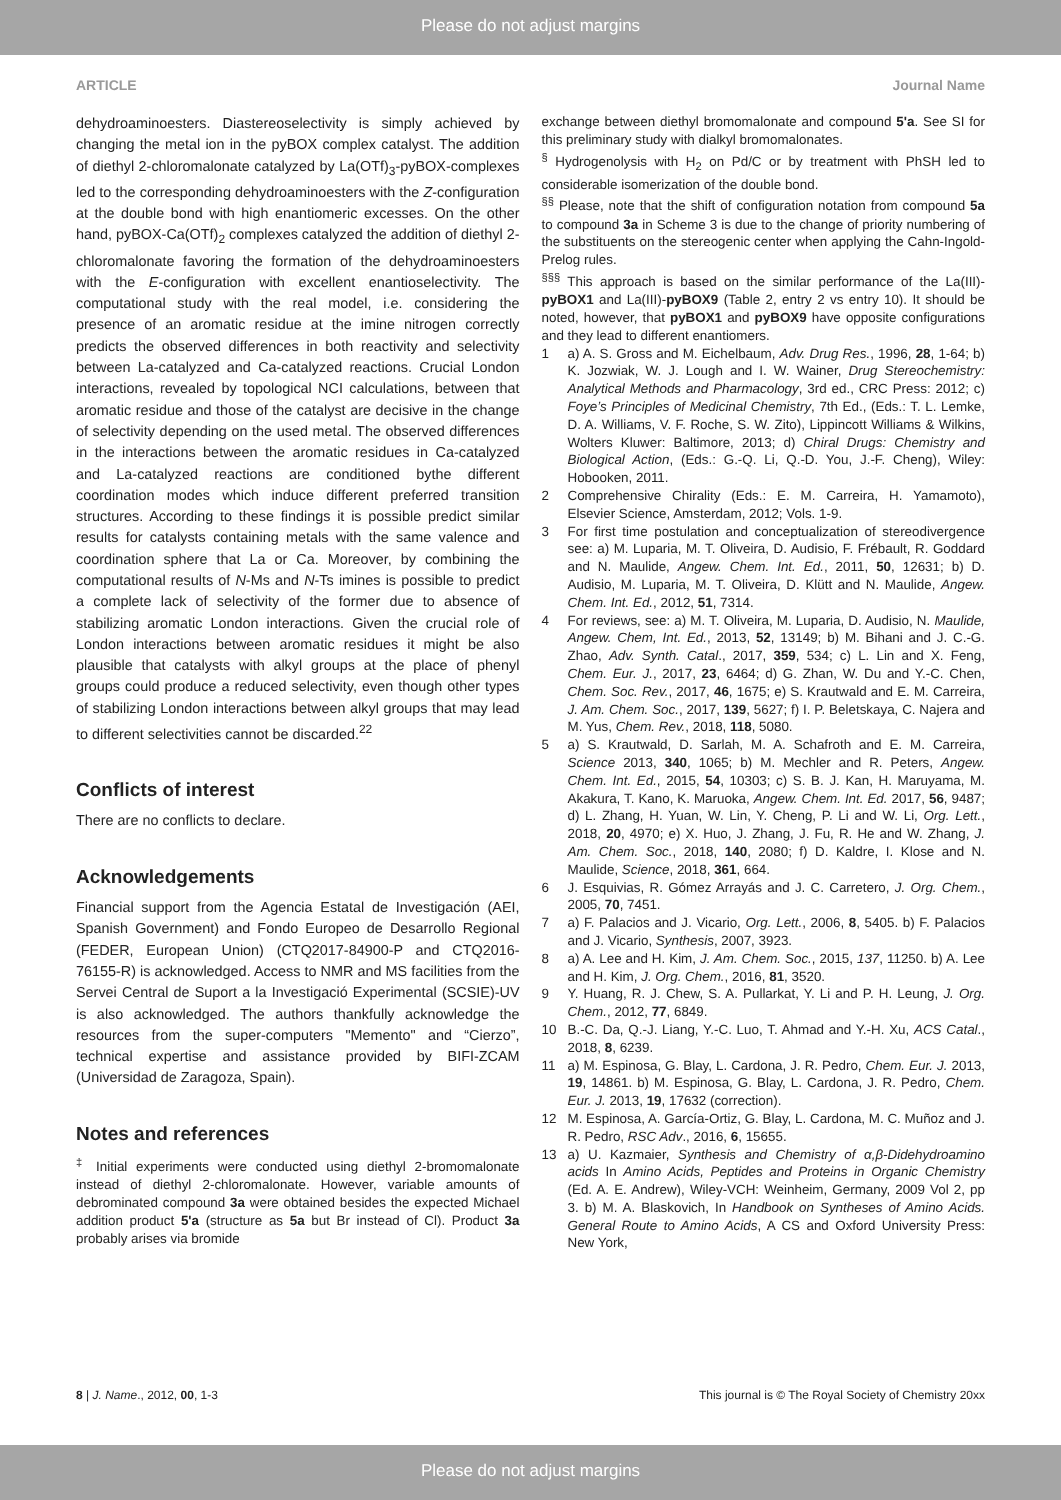Please do not adjust margins
ARTICLE Journal Name
dehydroaminoesters. Diastereoselectivity is simply achieved by changing the metal ion in the pyBOX complex catalyst. The addition of diethyl 2-chloromalonate catalyzed by La(OTf)<sub>3</sub>-pyBOX-complexes led to the corresponding dehydroaminoesters with the Z-configuration at the double bond with high enantiomeric excesses. On the other hand, pyBOX-Ca(OTf)<sub>2</sub> complexes catalyzed the addition of diethyl 2-chloromalonate favoring the formation of the dehydroaminoesters with the E-configuration with excellent enantioselectivity. The computational study with the real model, i.e. considering the presence of an aromatic residue at the imine nitrogen correctly predicts the observed differences in both reactivity and selectivity between La-catalyzed and Ca-catalyzed reactions. Crucial London interactions, revealed by topological NCI calculations, between that aromatic residue and those of the catalyst are decisive in the change of selectivity depending on the used metal. The observed differences in the interactions between the aromatic residues in Ca-catalyzed and La-catalyzed reactions are conditioned bythe different coordination modes which induce different preferred transition structures. According to these findings it is possible predict similar results for catalysts containing metals with the same valence and coordination sphere that La or Ca. Moreover, by combining the computational results of N-Ms and N-Ts imines is possible to predict a complete lack of selectivity of the former due to absence of stabilizing aromatic London interactions. Given the crucial role of London interactions between aromatic residues it might be also plausible that catalysts with alkyl groups at the place of phenyl groups could produce a reduced selectivity, even though other types of stabilizing London interactions between alkyl groups that may lead to different selectivities cannot be discarded.<sup>22</sup>
Conflicts of interest
There are no conflicts to declare.
Acknowledgements
Financial support from the Agencia Estatal de Investigación (AEI, Spanish Government) and Fondo Europeo de Desarrollo Regional (FEDER, European Union) (CTQ2017-84900-P and CTQ2016-76155-R) is acknowledged. Access to NMR and MS facilities from the Servei Central de Suport a la Investigació Experimental (SCSIE)-UV is also acknowledged. The authors thankfully acknowledge the resources from the super-computers "Memento" and “Cierzo”, technical expertise and assistance provided by BIFI-ZCAM (Universidad de Zaragoza, Spain).
Notes and references
<sup>‡</sup> Initial experiments were conducted using diethyl 2-bromomalonate instead of diethyl 2-chloromalonate. However, variable amounts of debrominated compound 3a were obtained besides the expected Michael addition product 5'a (structure as 5a but Br instead of Cl). Product 3a probably arises via bromide
exchange between diethyl bromomalonate and compound 5'a. See SI for this preliminary study with dialkyl bromomalonates.
<sup>§</sup> Hydrogenolysis with H<sub>2</sub> on Pd/C or by treatment with PhSH led to considerable isomerization of the double bond.
<sup>§§</sup> Please, note that the shift of configuration notation from compound 5a to compound 3a in Scheme 3 is due to the change of priority numbering of the substituents on the stereogenic center when applying the Cahn-Ingold-Prelog rules.
<sup>§§§</sup> This approach is based on the similar performance of the La(III)-pyBOX1 and La(III)-pyBOX9 (Table 2, entry 2 vs entry 10). It should be noted, however, that pyBOX1 and pyBOX9 have opposite configurations and they lead to different enantiomers.
1 a) A. S. Gross and M. Eichelbaum, Adv. Drug Res., 1996, 28, 1-64; b) K. Jozwiak, W. J. Lough and I. W. Wainer, Drug Stereochemistry: Analytical Methods and Pharmacology, 3rd ed., CRC Press: 2012; c) Foye’s Principles of Medicinal Chemistry, 7th Ed., (Eds.: T. L. Lemke, D. A. Williams, V. F. Roche, S. W. Zito), Lippincott Williams & Wilkins, Wolters Kluwer: Baltimore, 2013; d) Chiral Drugs: Chemistry and Biological Action, (Eds.: G.-Q. Li, Q.-D. You, J.-F. Cheng), Wiley: Hobooken, 2011.
2 Comprehensive Chirality (Eds.: E. M. Carreira, H. Yamamoto), Elsevier Science, Amsterdam, 2012; Vols. 1-9.
3 For first time postulation and conceptualization of stereodivergence see: a) M. Luparia, M. T. Oliveira, D. Audisio, F. Frébault, R. Goddard and N. Maulide, Angew. Chem. Int. Ed., 2011, 50, 12631; b) D. Audisio, M. Luparia, M. T. Oliveira, D. Klütt and N. Maulide, Angew. Chem. Int. Ed., 2012, 51, 7314.
4 For reviews, see: a) M. T. Oliveira, M. Luparia, D. Audisio, N. Maulide, Angew. Chem, Int. Ed., 2013, 52, 13149; b) M. Bihani and J. C.-G. Zhao, Adv. Synth. Catal., 2017, 359, 534; c) L. Lin and X. Feng, Chem. Eur. J., 2017, 23, 6464; d) G. Zhan, W. Du and Y.-C. Chen, Chem. Soc. Rev., 2017, 46, 1675; e) S. Krautwald and E. M. Carreira, J. Am. Chem. Soc., 2017, 139, 5627; f) I. P. Beletskaya, C. Najera and M. Yus, Chem. Rev., 2018, 118, 5080.
5 a) S. Krautwald, D. Sarlah, M. A. Schafroth and E. M. Carreira, Science 2013, 340, 1065; b) M. Mechler and R. Peters, Angew. Chem. Int. Ed., 2015, 54, 10303; c) S. B. J. Kan, H. Maruyama, M. Akakura, T. Kano, K. Maruoka, Angew. Chem. Int. Ed. 2017, 56, 9487; d) L. Zhang, H. Yuan, W. Lin, Y. Cheng, P. Li and W. Li, Org. Lett., 2018, 20, 4970; e) X. Huo, J. Zhang, J. Fu, R. He and W. Zhang, J. Am. Chem. Soc., 2018, 140, 2080; f) D. Kaldre, I. Klose and N. Maulide, Science, 2018, 361, 664.
6 J. Esquivias, R. Gómez Arrayás and J. C. Carretero, J. Org. Chem., 2005, 70, 7451.
7 a) F. Palacios and J. Vicario, Org. Lett., 2006, 8, 5405. b) F. Palacios and J. Vicario, Synthesis, 2007, 3923.
8 a) A. Lee and H. Kim, J. Am. Chem. Soc., 2015, 137, 11250. b) A. Lee and H. Kim, J. Org. Chem., 2016, 81, 3520.
9 Y. Huang, R. J. Chew, S. A. Pullarkat, Y. Li and P. H. Leung, J. Org. Chem., 2012, 77, 6849.
10 B.-C. Da, Q.-J. Liang, Y.-C. Luo, T. Ahmad and Y.-H. Xu, ACS Catal., 2018, 8, 6239.
11 a) M. Espinosa, G. Blay, L. Cardona, J. R. Pedro, Chem. Eur. J. 2013, 19, 14861. b) M. Espinosa, G. Blay, L. Cardona, J. R. Pedro, Chem. Eur. J. 2013, 19, 17632 (correction).
12 M. Espinosa, A. García-Ortiz, G. Blay, L. Cardona, M. C. Muñoz and J. R. Pedro, RSC Adv., 2016, 6, 15655.
13 a) U. Kazmaier, Synthesis and Chemistry of α,β-Didehydroamino acids In Amino Acids, Peptides and Proteins in Organic Chemistry (Ed. A. E. Andrew), Wiley-VCH: Weinheim, Germany, 2009 Vol 2, pp 3. b) M. A. Blaskovich, In Handbook on Syntheses of Amino Acids. General Route to Amino Acids, A CS and Oxford University Press: New York,
8 | J. Name., 2012, 00, 1-3 This journal is © The Royal Society of Chemistry 20xx
Please do not adjust margins